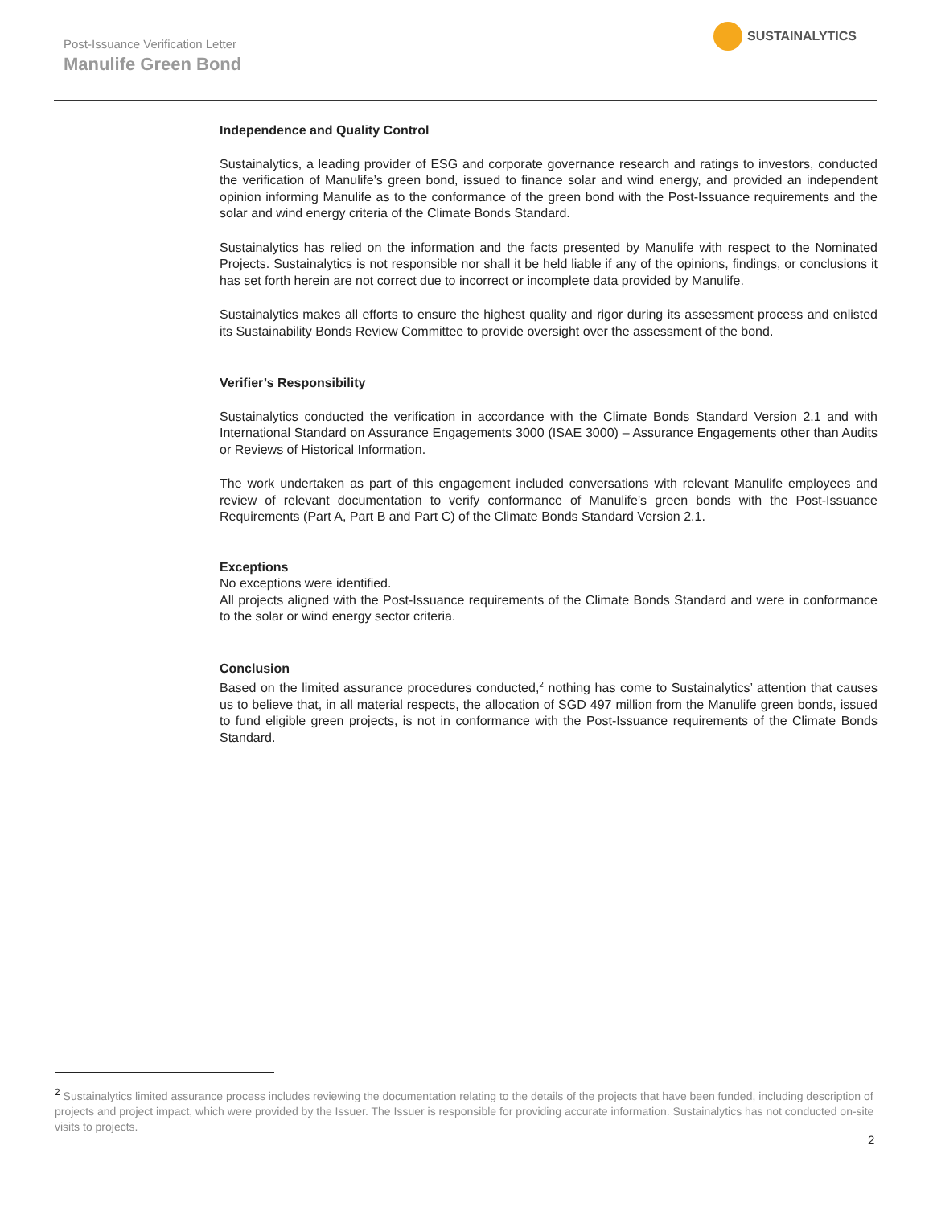Post-Issuance Verification Letter
Manulife Green Bond
SUSTAINALYTICS
Independence and Quality Control
Sustainalytics, a leading provider of ESG and corporate governance research and ratings to investors, conducted the verification of Manulife’s green bond, issued to finance solar and wind energy, and provided an independent opinion informing Manulife as to the conformance of the green bond with the Post-Issuance requirements and the solar and wind energy criteria of the Climate Bonds Standard.
Sustainalytics has relied on the information and the facts presented by Manulife with respect to the Nominated Projects. Sustainalytics is not responsible nor shall it be held liable if any of the opinions, findings, or conclusions it has set forth herein are not correct due to incorrect or incomplete data provided by Manulife.
Sustainalytics makes all efforts to ensure the highest quality and rigor during its assessment process and enlisted its Sustainability Bonds Review Committee to provide oversight over the assessment of the bond.
Verifier’s Responsibility
Sustainalytics conducted the verification in accordance with the Climate Bonds Standard Version 2.1 and with International Standard on Assurance Engagements 3000 (ISAE 3000) – Assurance Engagements other than Audits or Reviews of Historical Information.
The work undertaken as part of this engagement included conversations with relevant Manulife employees and review of relevant documentation to verify conformance of Manulife’s green bonds with the Post-Issuance Requirements (Part A, Part B and Part C) of the Climate Bonds Standard Version 2.1.
Exceptions
No exceptions were identified.
All projects aligned with the Post-Issuance requirements of the Climate Bonds Standard and were in conformance to the solar or wind energy sector criteria.
Conclusion
Based on the limited assurance procedures conducted,<sup>2</sup> nothing has come to Sustainalytics’ attention that causes us to believe that, in all material respects, the allocation of SGD 497 million from the Manulife green bonds, issued to fund eligible green projects, is not in conformance with the Post-Issuance requirements of the Climate Bonds Standard.
<sup>2</sup> Sustainalytics limited assurance process includes reviewing the documentation relating to the details of the projects that have been funded, including description of projects and project impact, which were provided by the Issuer. The Issuer is responsible for providing accurate information. Sustainalytics has not conducted on-site visits to projects.
2